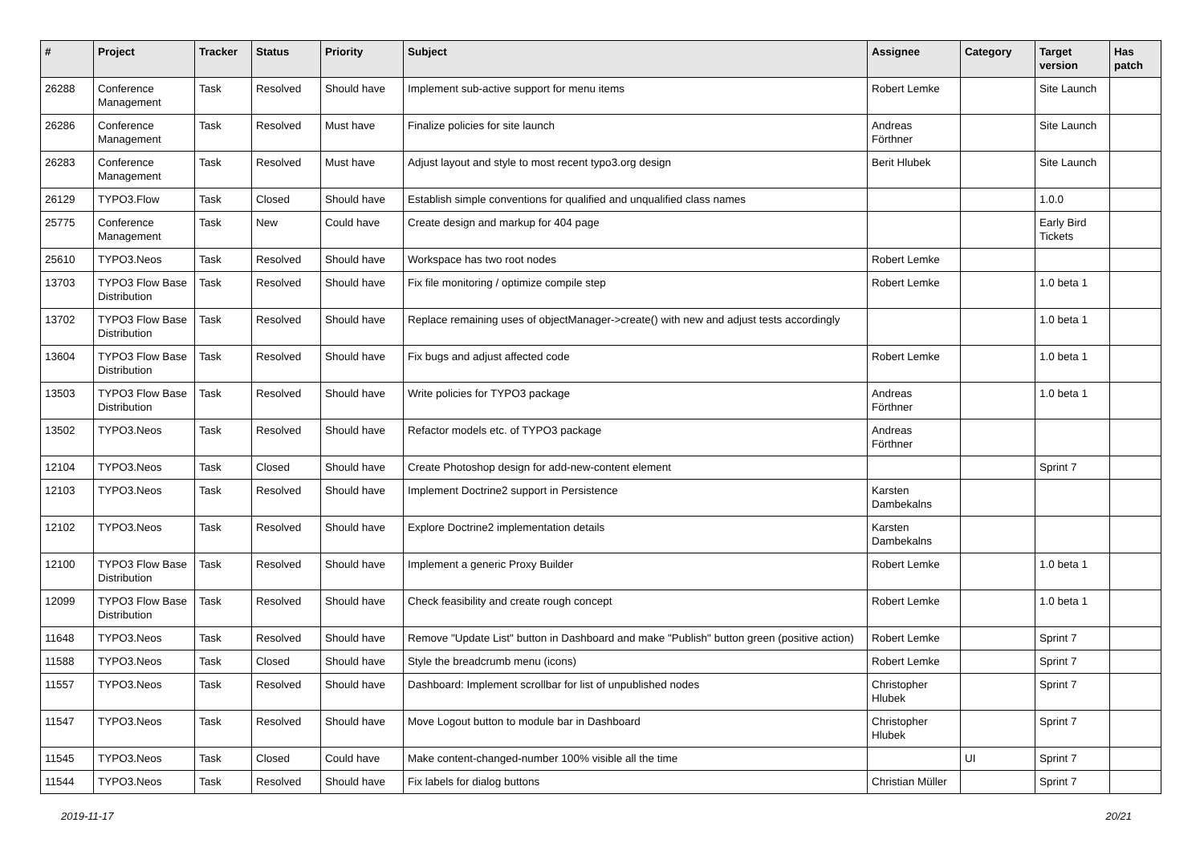| # | Project | Tracker | Status | Priority | Subject | Assignee | Category | Target version | Has patch |
| --- | --- | --- | --- | --- | --- | --- | --- | --- | --- |
| 26288 | Conference Management | Task | Resolved | Should have | Implement sub-active support for menu items | Robert Lemke | | Site Launch | |
| 26286 | Conference Management | Task | Resolved | Must have | Finalize policies for site launch | Andreas Förthner | | Site Launch | |
| 26283 | Conference Management | Task | Resolved | Must have | Adjust layout and style to most recent typo3.org design | Berit Hlubek | | Site Launch | |
| 26129 | TYPO3.Flow | Task | Closed | Should have | Establish simple conventions for qualified and unqualified class names | | | 1.0.0 | |
| 25775 | Conference Management | Task | New | Could have | Create design and markup for 404 page | | | Early Bird Tickets | |
| 25610 | TYPO3.Neos | Task | Resolved | Should have | Workspace has two root nodes | Robert Lemke | | | |
| 13703 | TYPO3 Flow Base Distribution | Task | Resolved | Should have | Fix file monitoring / optimize compile step | Robert Lemke | | 1.0 beta 1 | |
| 13702 | TYPO3 Flow Base Distribution | Task | Resolved | Should have | Replace remaining uses of objectManager->create() with new and adjust tests accordingly | | | 1.0 beta 1 | |
| 13604 | TYPO3 Flow Base Distribution | Task | Resolved | Should have | Fix bugs and adjust affected code | Robert Lemke | | 1.0 beta 1 | |
| 13503 | TYPO3 Flow Base Distribution | Task | Resolved | Should have | Write policies for TYPO3 package | Andreas Förthner | | 1.0 beta 1 | |
| 13502 | TYPO3.Neos | Task | Resolved | Should have | Refactor models etc. of TYPO3 package | Andreas Förthner | | | |
| 12104 | TYPO3.Neos | Task | Closed | Should have | Create Photoshop design for add-new-content element | | | Sprint 7 | |
| 12103 | TYPO3.Neos | Task | Resolved | Should have | Implement Doctrine2 support in Persistence | Karsten Dambekalns | | | |
| 12102 | TYPO3.Neos | Task | Resolved | Should have | Explore Doctrine2 implementation details | Karsten Dambekalns | | | |
| 12100 | TYPO3 Flow Base Distribution | Task | Resolved | Should have | Implement a generic Proxy Builder | Robert Lemke | | 1.0 beta 1 | |
| 12099 | TYPO3 Flow Base Distribution | Task | Resolved | Should have | Check feasibility and create rough concept | Robert Lemke | | 1.0 beta 1 | |
| 11648 | TYPO3.Neos | Task | Resolved | Should have | Remove "Update List" button in Dashboard and make "Publish" button green (positive action) | Robert Lemke | | Sprint 7 | |
| 11588 | TYPO3.Neos | Task | Closed | Should have | Style the breadcrumb menu (icons) | Robert Lemke | | Sprint 7 | |
| 11557 | TYPO3.Neos | Task | Resolved | Should have | Dashboard: Implement scrollbar for list of unpublished nodes | Christopher Hlubek | | Sprint 7 | |
| 11547 | TYPO3.Neos | Task | Resolved | Should have | Move Logout button to module bar in Dashboard | Christopher Hlubek | | Sprint 7 | |
| 11545 | TYPO3.Neos | Task | Closed | Could have | Make content-changed-number 100% visible all the time | | UI | Sprint 7 | |
| 11544 | TYPO3.Neos | Task | Resolved | Should have | Fix labels for dialog buttons | Christian Müller | | Sprint 7 | |
2019-11-17 20/21